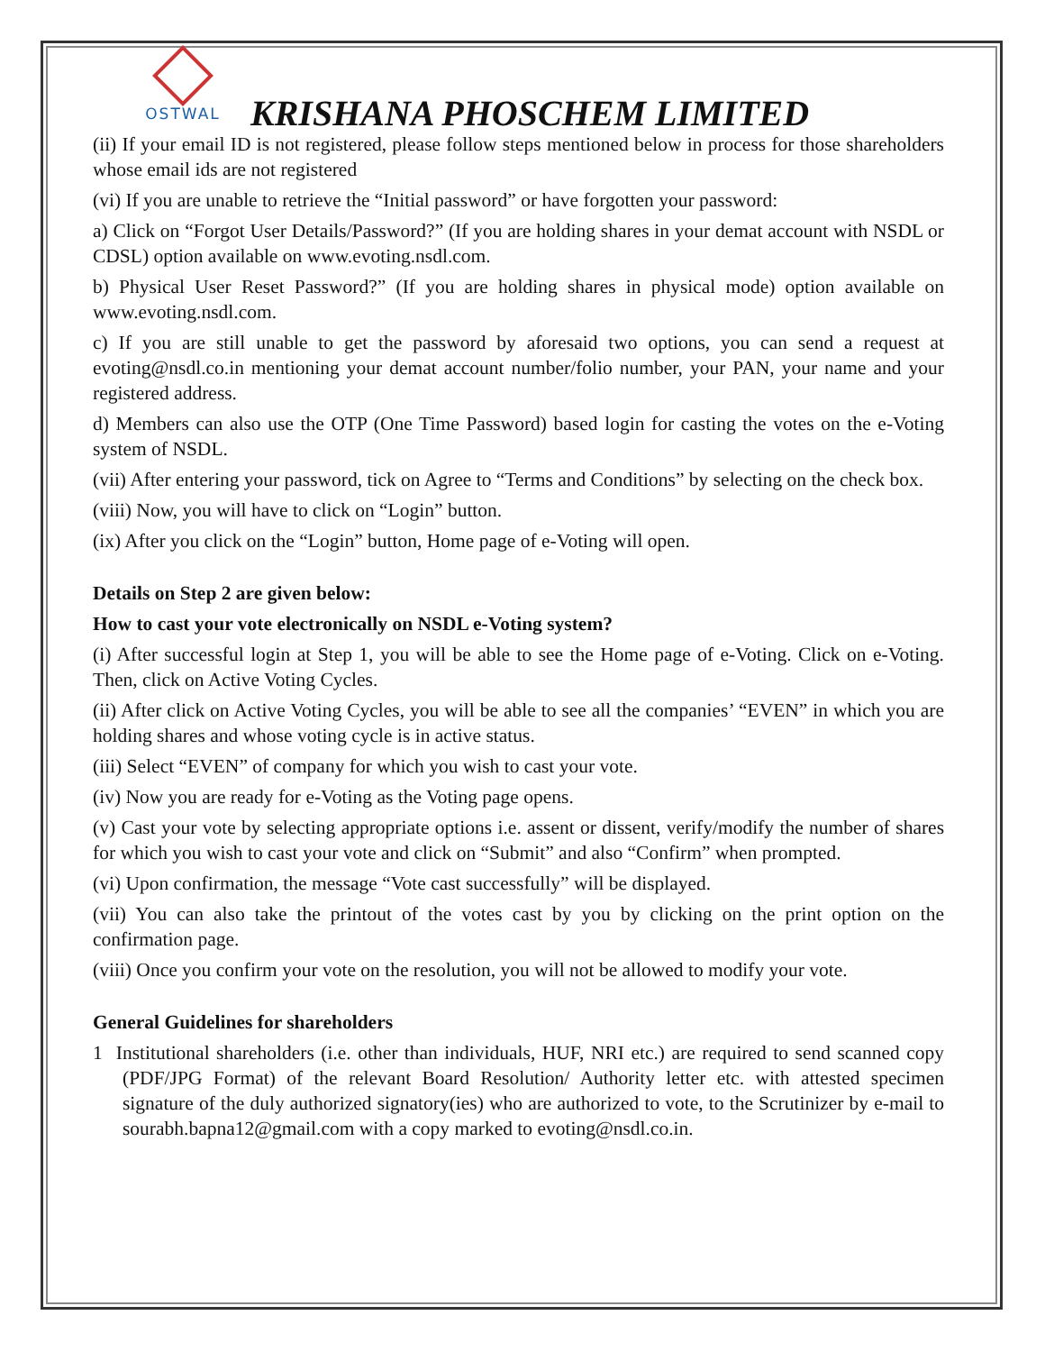OSTWAL
KRISHANA PHOSCHEM LIMITED
(ii) If your email ID is not registered, please follow steps mentioned below in process for those shareholders whose email ids are not registered
(vi) If you are unable to retrieve the “Initial password” or have forgotten your password:
a) Click on “Forgot User Details/Password?” (If you are holding shares in your demat account with NSDL or CDSL) option available on www.evoting.nsdl.com.
b) Physical User Reset Password?” (If you are holding shares in physical mode) option available on www.evoting.nsdl.com.
c) If you are still unable to get the password by aforesaid two options, you can send a request at evoting@nsdl.co.in mentioning your demat account number/folio number, your PAN, your name and your registered address.
d) Members can also use the OTP (One Time Password) based login for casting the votes on the e-Voting system of NSDL.
(vii) After entering your password, tick on Agree to “Terms and Conditions” by selecting on the check box.
(viii) Now, you will have to click on “Login” button.
(ix) After you click on the “Login” button, Home page of e-Voting will open.
Details on Step 2 are given below:
How to cast your vote electronically on NSDL e-Voting system?
(i) After successful login at Step 1, you will be able to see the Home page of e-Voting. Click on e-Voting. Then, click on Active Voting Cycles.
(ii) After click on Active Voting Cycles, you will be able to see all the companies’ “EVEN” in which you are holding shares and whose voting cycle is in active status.
(iii) Select “EVEN” of company for which you wish to cast your vote.
(iv) Now you are ready for e-Voting as the Voting page opens.
(v) Cast your vote by selecting appropriate options i.e. assent or dissent, verify/modify the number of shares for which you wish to cast your vote and click on “Submit” and also “Confirm” when prompted.
(vi) Upon confirmation, the message “Vote cast successfully” will be displayed.
(vii) You can also take the printout of the votes cast by you by clicking on the print option on the confirmation page.
(viii) Once you confirm your vote on the resolution, you will not be allowed to modify your vote.
General Guidelines for shareholders
1 Institutional shareholders (i.e. other than individuals, HUF, NRI etc.) are required to send scanned copy (PDF/JPG Format) of the relevant Board Resolution/ Authority letter etc. with attested specimen signature of the duly authorized signatory(ies) who are authorized to vote, to the Scrutinizer by e-mail to sourabh.bapna12@gmail.com with a copy marked to evoting@nsdl.co.in.